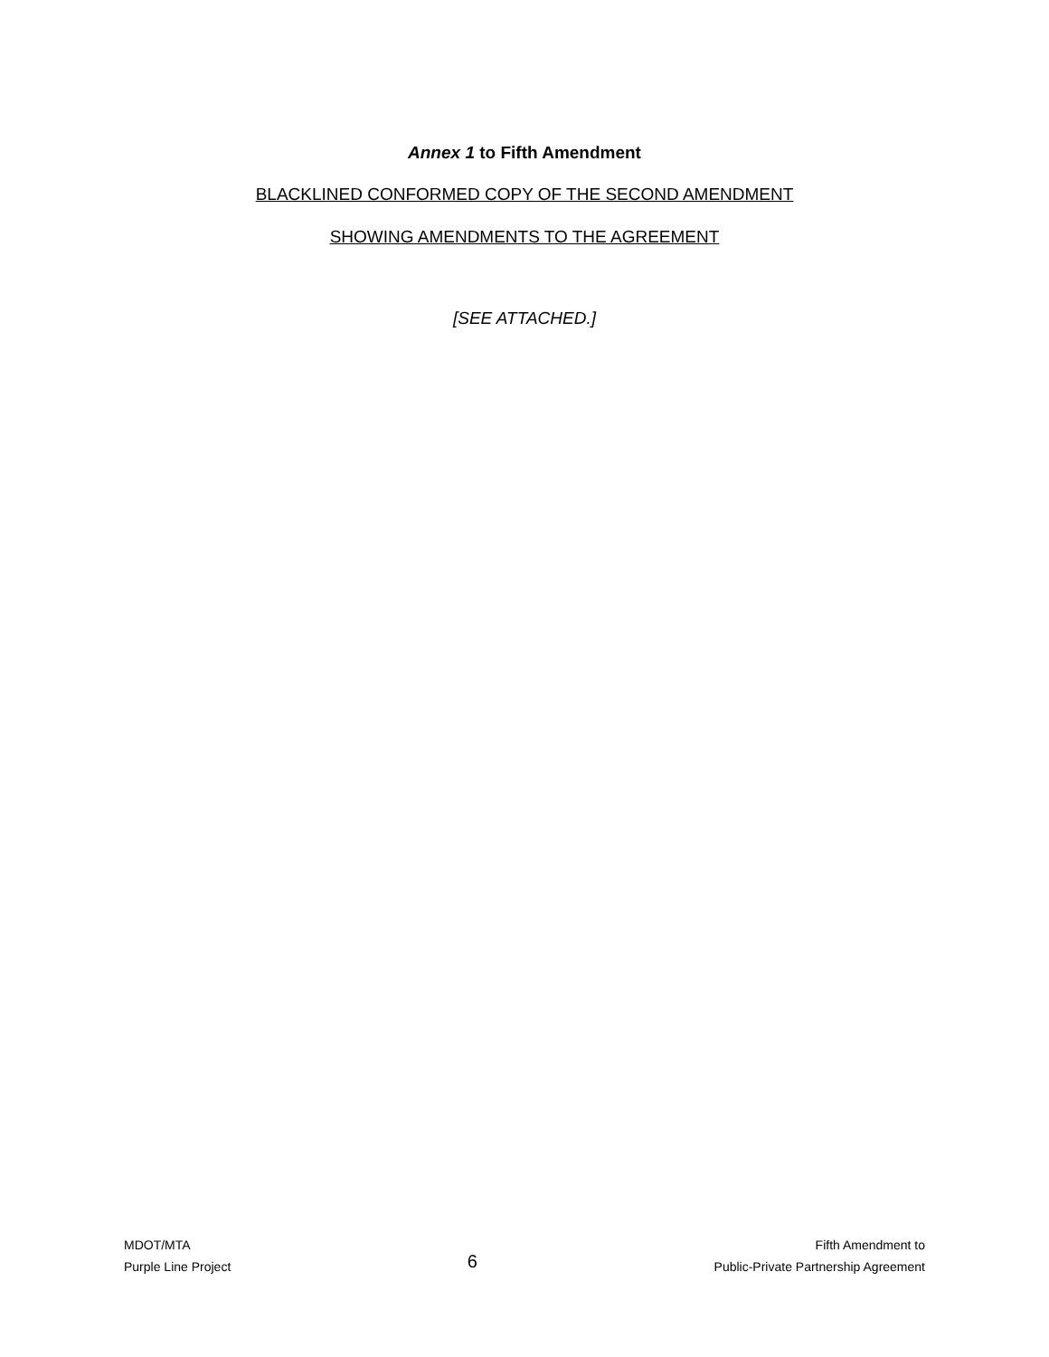Annex 1 to Fifth Amendment
BLACKLINED CONFORMED COPY OF THE SECOND AMENDMENT
SHOWING AMENDMENTS TO THE AGREEMENT
[SEE ATTACHED.]
MDOT/MTA
Purple Line Project
6
Fifth Amendment to
Public-Private Partnership Agreement